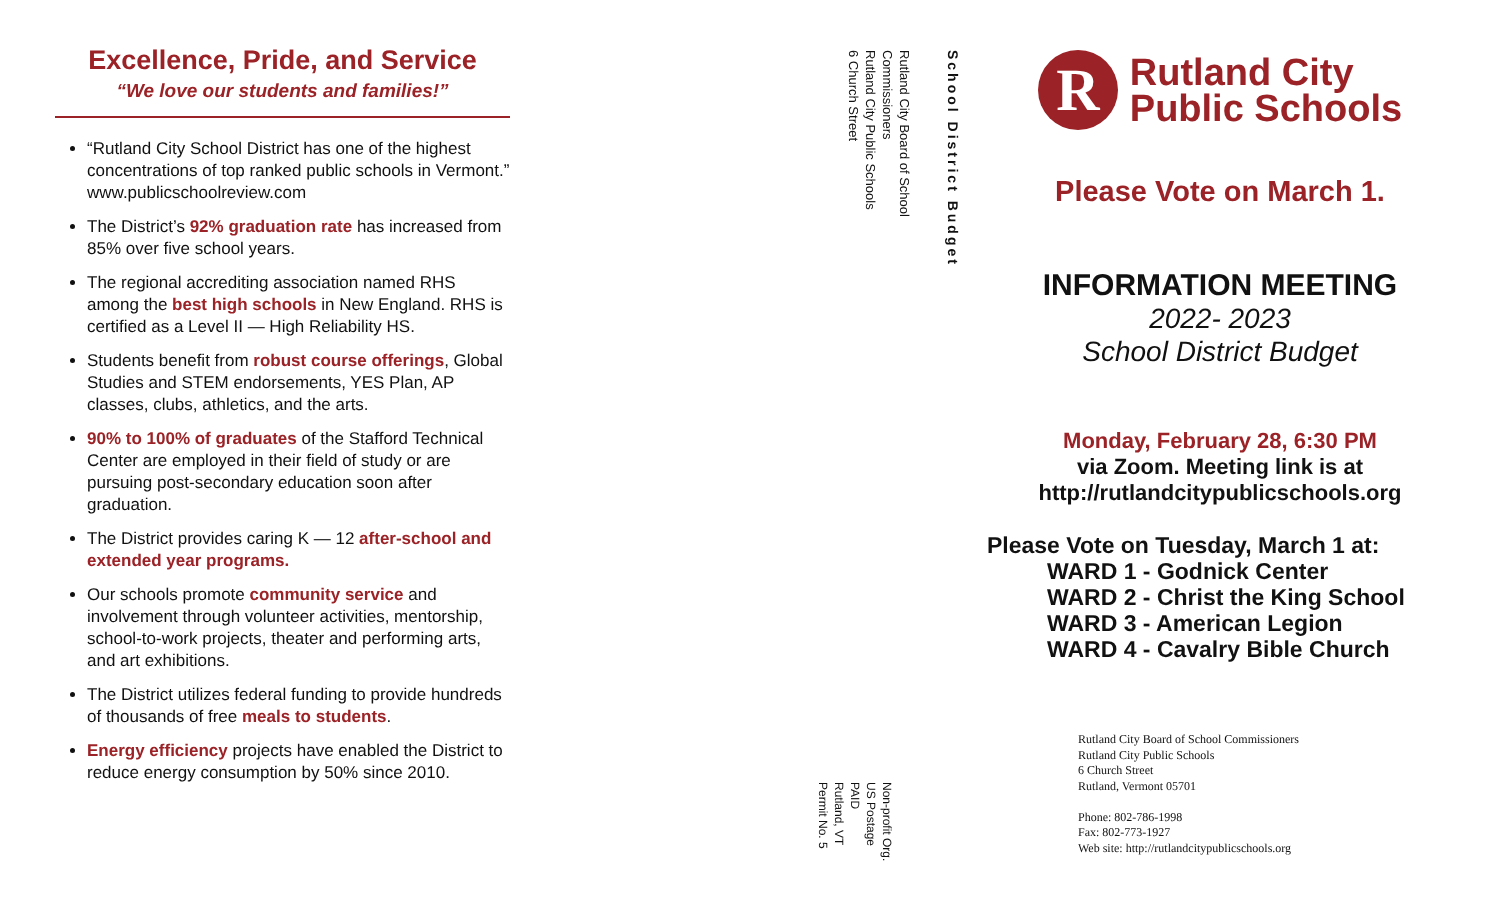Excellence, Pride, and Service
“We love our students and families!”
“Rutland City School District has one of the highest concentrations of top ranked public schools in Vermont.” www.publicschoolreview.com
The District’s 92% graduation rate has increased from 85% over five school years.
The regional accrediting association named RHS among the best high schools in New England. RHS is certified as a Level II — High Reliability HS.
Students benefit from robust course offerings, Global Studies and STEM endorsements, YES Plan, AP classes, clubs, athletics, and the arts.
90% to 100% of graduates of the Stafford Technical Center are employed in their field of study or are pursuing post-secondary education soon after graduation.
The District provides caring K — 12 after-school and extended year programs.
Our schools promote community service and involvement through volunteer activities, mentorship, school-to-work projects, theater and performing arts, and art exhibitions.
The District utilizes federal funding to provide hundreds of thousands of free meals to students.
Energy efficiency projects have enabled the District to reduce energy consumption by 50% since 2010.
School District Budget
Rutland City Board of School Commissioners
Rutland City Public Schools
6 Church Street
Non-profit Org.
US Postage
PAID
Rutland, VT
Permit No. 5
R
Rutland City
Public Schools
Please Vote on March 1.
INFORMATION MEETING
2022- 2023
School District Budget
Monday, February 28, 6:30 PM
via Zoom. Meeting link is at
http://rutlandcitypublicschools.org
Please Vote on Tuesday, March 1 at:
WARD 1 - Godnick Center
WARD 2 - Christ the King School
WARD 3 - American Legion
WARD 4 - Cavalry Bible Church
Rutland City Board of School Commissioners
Rutland City Public Schools
6 Church Street
Rutland, Vermont 05701
Phone: 802-786-1998
Fax: 802-773-1927
Web site: http://rutlandcitypublicschools.org